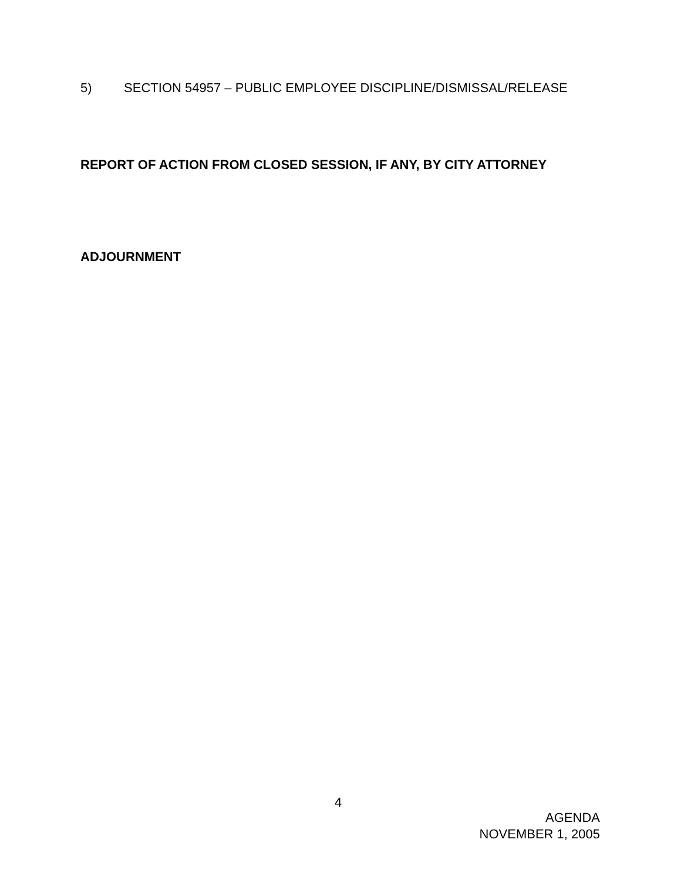5) SECTION 54957 – PUBLIC EMPLOYEE DISCIPLINE/DISMISSAL/RELEASE
REPORT OF ACTION FROM CLOSED SESSION, IF ANY, BY CITY ATTORNEY
ADJOURNMENT
4
AGENDA
NOVEMBER 1, 2005